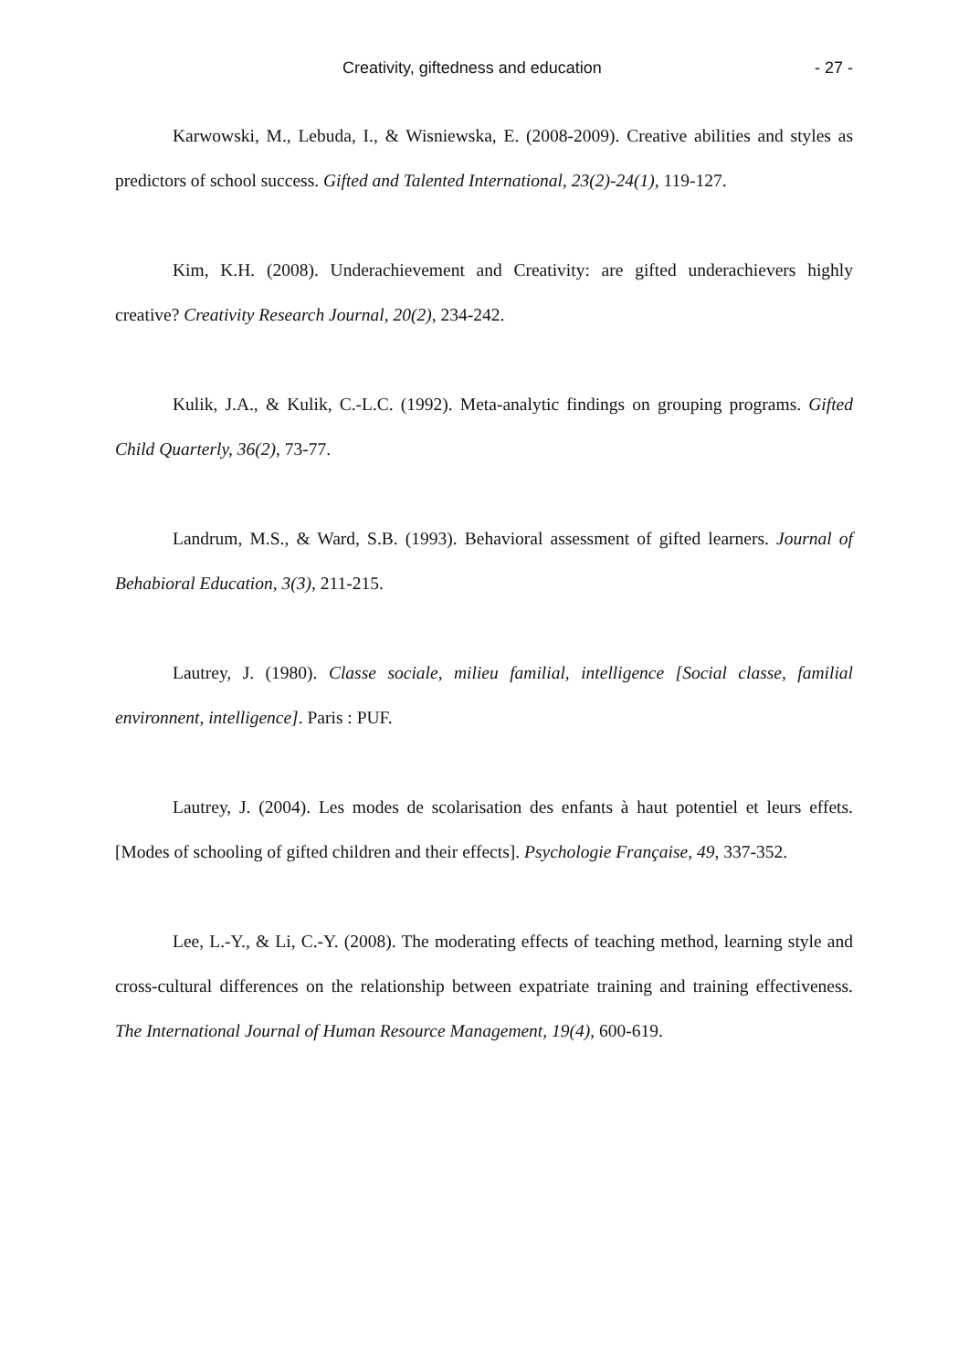Creativity, giftedness and education - 27 -
Karwowski, M., Lebuda, I., & Wisniewska, E. (2008-2009). Creative abilities and styles as predictors of school success. Gifted and Talented International, 23(2)-24(1), 119-127.
Kim, K.H. (2008). Underachievement and Creativity: are gifted underachievers highly creative? Creativity Research Journal, 20(2), 234-242.
Kulik, J.A., & Kulik, C.-L.C. (1992). Meta-analytic findings on grouping programs. Gifted Child Quarterly, 36(2), 73-77.
Landrum, M.S., & Ward, S.B. (1993). Behavioral assessment of gifted learners. Journal of Behabioral Education, 3(3), 211-215.
Lautrey, J. (1980). Classe sociale, milieu familial, intelligence [Social classe, familial environnent, intelligence]. Paris : PUF.
Lautrey, J. (2004). Les modes de scolarisation des enfants à haut potentiel et leurs effets. [Modes of schooling of gifted children and their effects]. Psychologie Française, 49, 337-352.
Lee, L.-Y., & Li, C.-Y. (2008). The moderating effects of teaching method, learning style and cross-cultural differences on the relationship between expatriate training and training effectiveness. The International Journal of Human Resource Management, 19(4), 600-619.